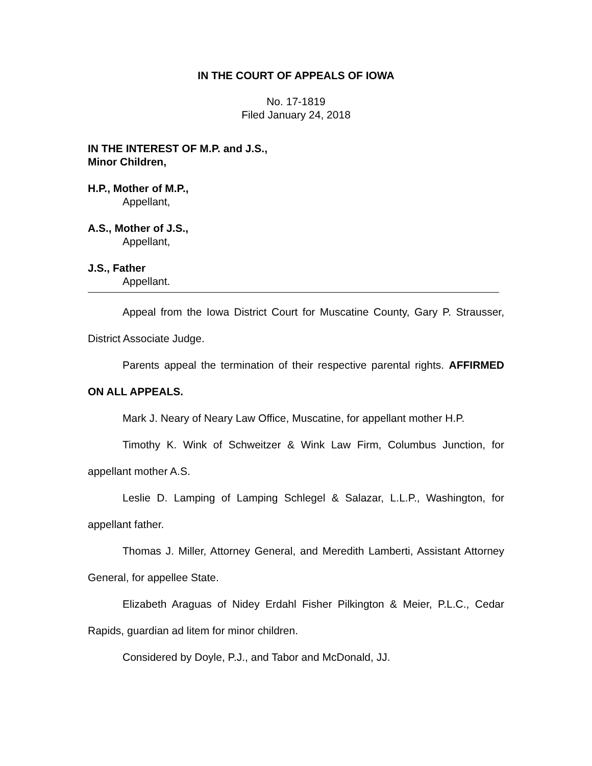IN THE COURT OF APPEALS OF IOWA
No. 17-1819
Filed January 24, 2018
IN THE INTEREST OF M.P. and J.S.,
Minor Children,
H.P., Mother of M.P.,
Appellant,
A.S., Mother of J.S.,
Appellant,
J.S., Father
Appellant.
Appeal from the Iowa District Court for Muscatine County, Gary P. Strausser, District Associate Judge.
Parents appeal the termination of their respective parental rights. AFFIRMED ON ALL APPEALS.
Mark J. Neary of Neary Law Office, Muscatine, for appellant mother H.P.
Timothy K. Wink of Schweitzer & Wink Law Firm, Columbus Junction, for appellant mother A.S.
Leslie D. Lamping of Lamping Schlegel & Salazar, L.L.P., Washington, for appellant father.
Thomas J. Miller, Attorney General, and Meredith Lamberti, Assistant Attorney General, for appellee State.
Elizabeth Araguas of Nidey Erdahl Fisher Pilkington & Meier, P.L.C., Cedar Rapids, guardian ad litem for minor children.
Considered by Doyle, P.J., and Tabor and McDonald, JJ.